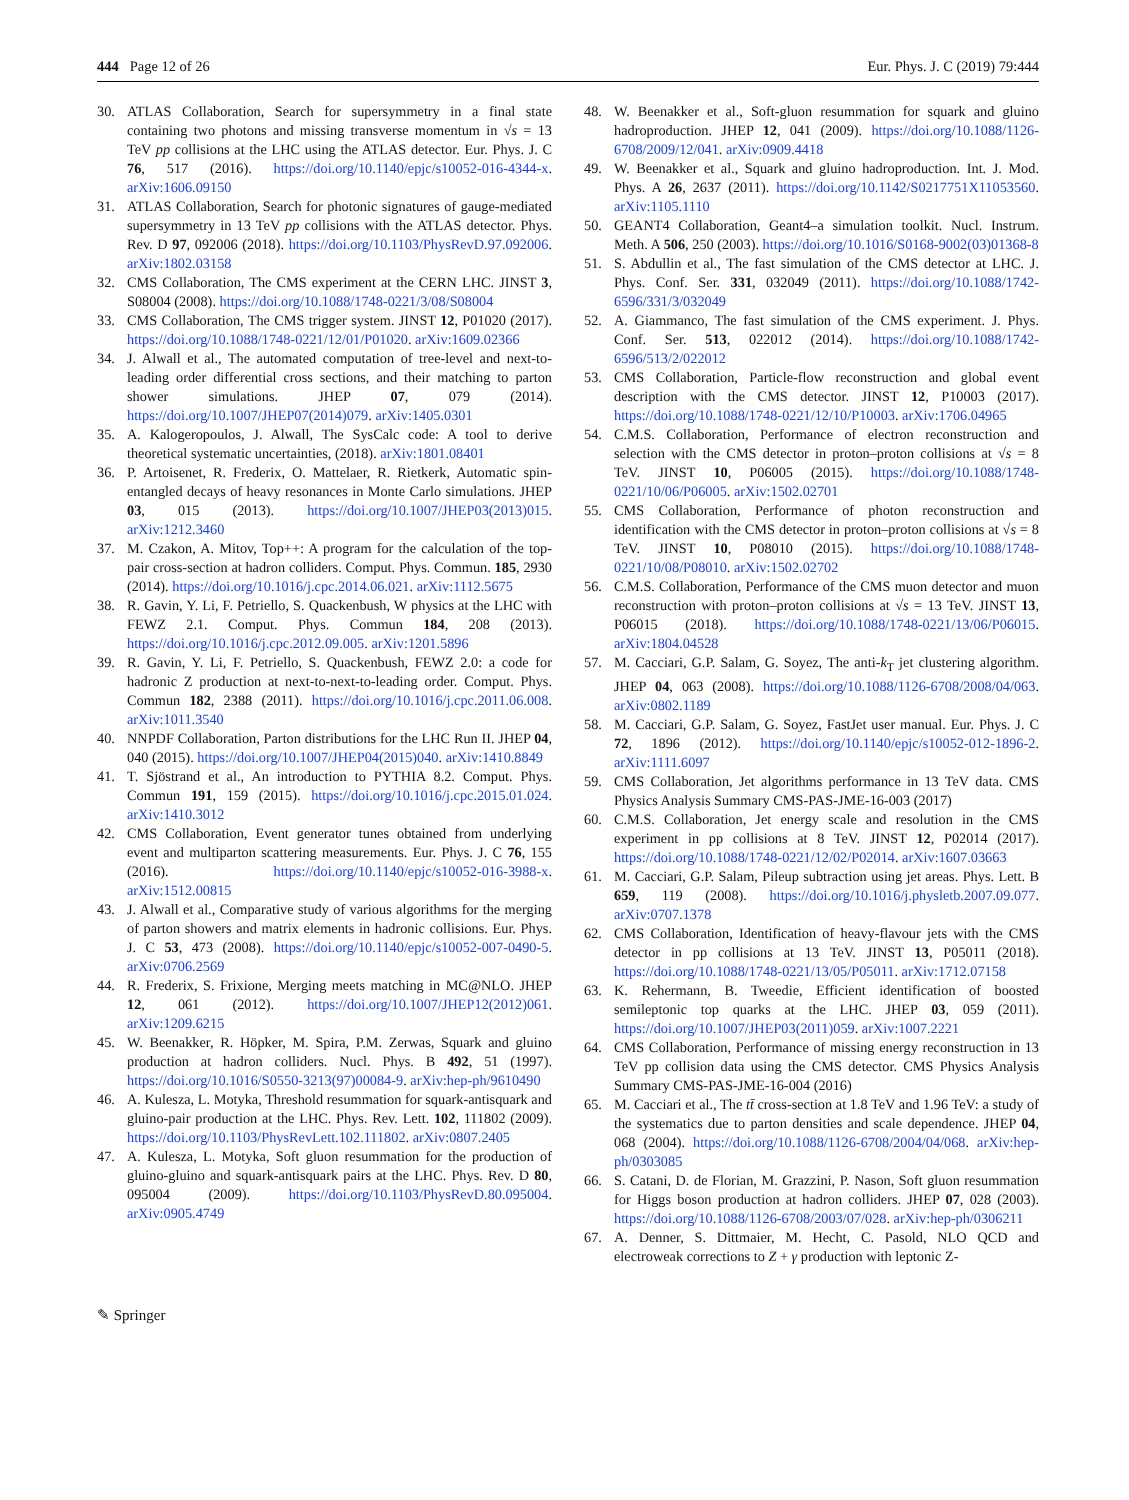444 Page 12 of 26 Eur. Phys. J. C (2019) 79:444
30. ATLAS Collaboration, Search for supersymmetry in a final state containing two photons and missing transverse momentum in √s = 13 TeV pp collisions at the LHC using the ATLAS detector. Eur. Phys. J. C 76, 517 (2016). https://doi.org/10.1140/epjc/s10052-016-4344-x. arXiv:1606.09150
31. ATLAS Collaboration, Search for photonic signatures of gauge-mediated supersymmetry in 13 TeV pp collisions with the ATLAS detector. Phys. Rev. D 97, 092006 (2018). https://doi.org/10.1103/PhysRevD.97.092006. arXiv:1802.03158
32. CMS Collaboration, The CMS experiment at the CERN LHC. JINST 3, S08004 (2008). https://doi.org/10.1088/1748-0221/3/08/S08004
33. CMS Collaboration, The CMS trigger system. JINST 12, P01020 (2017). https://doi.org/10.1088/1748-0221/12/01/P01020. arXiv:1609.02366
34. J. Alwall et al., The automated computation of tree-level and next-to-leading order differential cross sections, and their matching to parton shower simulations. JHEP 07, 079 (2014). https://doi.org/10.1007/JHEP07(2014)079. arXiv:1405.0301
35. A. Kalogeropoulos, J. Alwall, The SysCalc code: A tool to derive theoretical systematic uncertainties, (2018). arXiv:1801.08401
36. P. Artoisenet, R. Frederix, O. Mattelaer, R. Rietkerk, Automatic spin-entangled decays of heavy resonances in Monte Carlo simulations. JHEP 03, 015 (2013). https://doi.org/10.1007/JHEP03(2013)015. arXiv:1212.3460
37. M. Czakon, A. Mitov, Top++: A program for the calculation of the top-pair cross-section at hadron colliders. Comput. Phys. Commun. 185, 2930 (2014). https://doi.org/10.1016/j.cpc.2014.06.021. arXiv:1112.5675
38. R. Gavin, Y. Li, F. Petriello, S. Quackenbush, W physics at the LHC with FEWZ 2.1. Comput. Phys. Commun 184, 208 (2013). https://doi.org/10.1016/j.cpc.2012.09.005. arXiv:1201.5896
39. R. Gavin, Y. Li, F. Petriello, S. Quackenbush, FEWZ 2.0: a code for hadronic Z production at next-to-next-to-leading order. Comput. Phys. Commun 182, 2388 (2011). https://doi.org/10.1016/j.cpc.2011.06.008. arXiv:1011.3540
40. NNPDF Collaboration, Parton distributions for the LHC Run II. JHEP 04, 040 (2015). https://doi.org/10.1007/JHEP04(2015)040. arXiv:1410.8849
41. T. Sjöstrand et al., An introduction to PYTHIA 8.2. Comput. Phys. Commun 191, 159 (2015). https://doi.org/10.1016/j.cpc.2015.01.024. arXiv:1410.3012
42. CMS Collaboration, Event generator tunes obtained from underlying event and multiparton scattering measurements. Eur. Phys. J. C 76, 155 (2016). https://doi.org/10.1140/epjc/s10052-016-3988-x. arXiv:1512.00815
43. J. Alwall et al., Comparative study of various algorithms for the merging of parton showers and matrix elements in hadronic collisions. Eur. Phys. J. C 53, 473 (2008). https://doi.org/10.1140/epjc/s10052-007-0490-5. arXiv:0706.2569
44. R. Frederix, S. Frixione, Merging meets matching in MC@NLO. JHEP 12, 061 (2012). https://doi.org/10.1007/JHEP12(2012)061. arXiv:1209.6215
45. W. Beenakker, R. Höpker, M. Spira, P.M. Zerwas, Squark and gluino production at hadron colliders. Nucl. Phys. B 492, 51 (1997). https://doi.org/10.1016/S0550-3213(97)00084-9. arXiv:hep-ph/9610490
46. A. Kulesza, L. Motyka, Threshold resummation for squark-antisquark and gluino-pair production at the LHC. Phys. Rev. Lett. 102, 111802 (2009). https://doi.org/10.1103/PhysRevLett.102.111802. arXiv:0807.2405
47. A. Kulesza, L. Motyka, Soft gluon resummation for the production of gluino-gluino and squark-antisquark pairs at the LHC. Phys. Rev. D 80, 095004 (2009). https://doi.org/10.1103/PhysRevD.80.095004. arXiv:0905.4749
48. W. Beenakker et al., Soft-gluon resummation for squark and gluino hadroproduction. JHEP 12, 041 (2009). https://doi.org/10.1088/1126-6708/2009/12/041. arXiv:0909.4418
49. W. Beenakker et al., Squark and gluino hadroproduction. Int. J. Mod. Phys. A 26, 2637 (2011). https://doi.org/10.1142/S0217751X11053560. arXiv:1105.1110
50. GEANT4 Collaboration, Geant4–a simulation toolkit. Nucl. Instrum. Meth. A 506, 250 (2003). https://doi.org/10.1016/S0168-9002(03)01368-8
51. S. Abdullin et al., The fast simulation of the CMS detector at LHC. J. Phys. Conf. Ser. 331, 032049 (2011). https://doi.org/10.1088/1742-6596/331/3/032049
52. A. Giammanco, The fast simulation of the CMS experiment. J. Phys. Conf. Ser. 513, 022012 (2014). https://doi.org/10.1088/1742-6596/513/2/022012
53. CMS Collaboration, Particle-flow reconstruction and global event description with the CMS detector. JINST 12, P10003 (2017). https://doi.org/10.1088/1748-0221/12/10/P10003. arXiv:1706.04965
54. C.M.S. Collaboration, Performance of electron reconstruction and selection with the CMS detector in proton–proton collisions at √s = 8 TeV. JINST 10, P06005 (2015). https://doi.org/10.1088/1748-0221/10/06/P06005. arXiv:1502.02701
55. CMS Collaboration, Performance of photon reconstruction and identification with the CMS detector in proton–proton collisions at √s = 8 TeV. JINST 10, P08010 (2015). https://doi.org/10.1088/1748-0221/10/08/P08010. arXiv:1502.02702
56. C.M.S. Collaboration, Performance of the CMS muon detector and muon reconstruction with proton–proton collisions at √s = 13 TeV. JINST 13, P06015 (2018). https://doi.org/10.1088/1748-0221/13/06/P06015. arXiv:1804.04528
57. M. Cacciari, G.P. Salam, G. Soyez, The anti-k<sub>T</sub> jet clustering algorithm. JHEP 04, 063 (2008). https://doi.org/10.1088/1126-6708/2008/04/063. arXiv:0802.1189
58. M. Cacciari, G.P. Salam, G. Soyez, FastJet user manual. Eur. Phys. J. C 72, 1896 (2012). https://doi.org/10.1140/epjc/s10052-012-1896-2. arXiv:1111.6097
59. CMS Collaboration, Jet algorithms performance in 13 TeV data. CMS Physics Analysis Summary CMS-PAS-JME-16-003 (2017)
60. C.M.S. Collaboration, Jet energy scale and resolution in the CMS experiment in pp collisions at 8 TeV. JINST 12, P02014 (2017). https://doi.org/10.1088/1748-0221/12/02/P02014. arXiv:1607.03663
61. M. Cacciari, G.P. Salam, Pileup subtraction using jet areas. Phys. Lett. B 659, 119 (2008). https://doi.org/10.1016/j.physletb.2007.09.077. arXiv:0707.1378
62. CMS Collaboration, Identification of heavy-flavour jets with the CMS detector in pp collisions at 13 TeV. JINST 13, P05011 (2018). https://doi.org/10.1088/1748-0221/13/05/P05011. arXiv:1712.07158
63. K. Rehermann, B. Tweedie, Efficient identification of boosted semileptonic top quarks at the LHC. JHEP 03, 059 (2011). https://doi.org/10.1007/JHEP03(2011)059. arXiv:1007.2221
64. CMS Collaboration, Performance of missing energy reconstruction in 13 TeV pp collision data using the CMS detector. CMS Physics Analysis Summary CMS-PAS-JME-16-004 (2016)
65. M. Cacciari et al., The tt̄ cross-section at 1.8 TeV and 1.96 TeV: a study of the systematics due to parton densities and scale dependence. JHEP 04, 068 (2004). https://doi.org/10.1088/1126-6708/2004/04/068. arXiv:hep-ph/0303085
66. S. Catani, D. de Florian, M. Grazzini, P. Nason, Soft gluon resummation for Higgs boson production at hadron colliders. JHEP 07, 028 (2003). https://doi.org/10.1088/1126-6708/2003/07/028. arXiv:hep-ph/0306211
67. A. Denner, S. Dittmaier, M. Hecht, C. Pasold, NLO QCD and electroweak corrections to Z + γ production with leptonic Z-
✎ Springer